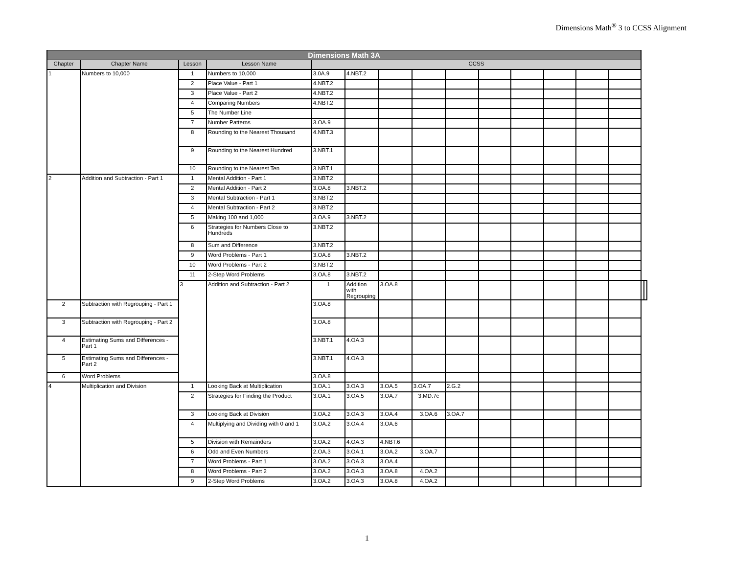Dimensions Math<sup>®</sup> 3 to CCSS Alignment
| Dimensions Math 3A | | | | | | | | | | | | | | | |
| --- | --- | --- | --- | --- | --- | --- | --- | --- | --- | --- | --- | --- | --- | --- | --- |
| Chapter | Chapter Name | Lesson | Lesson Name | CCSS | | | | | | | | | | | |
| 1 | Numbers to 10,000 | 1 | Numbers to 10,000 | 3.0A.9 | 4.NBT.2 | | | | | | | | | | |
| | | 2 | Place Value - Part 1 | 4.NBT.2 | | | | | | | | | | | |
| | | 3 | Place Value - Part 2 | 4.NBT.2 | | | | | | | | | | | |
| | | 4 | Comparing Numbers | 4.NBT.2 | | | | | | | | | | | |
| | | 5 | The Number Line | | | | | | | | | | | | |
| | | 7 | Number Patterns | 3.OA.9 | | | | | | | | | | | |
| | | 8 | Rounding to the Nearest Thousand | 4.NBT.3 | | | | | | | | | | | |
| | | 9 | Rounding to the Nearest Hundred | 3.NBT.1 | | | | | | | | | | | |
| | | 10 | Rounding to the Nearest Ten | 3.NBT.1 | | | | | | | | | | | |
| 2 | Addition and Subtraction - Part 1 | 1 | Mental Addition - Part 1 | 3.NBT.2 | | | | | | | | | | | |
| | | 2 | Mental Addition - Part 2 | 3.OA.8 | 3.NBT.2 | | | | | | | | | | |
| | | 3 | Mental Subtraction - Part 1 | 3.NBT.2 | | | | | | | | | | | |
| | | 4 | Mental Subtraction - Part 2 | 3.NBT.2 | | | | | | | | | | | |
| | | 5 | Making 100 and 1,000 | 3.OA.9 | 3.NBT.2 | | | | | | | | | | |
| | | 6 | Strategies for Numbers Close to Hundreds | 3.NBT.2 | | | | | | | | | | | |
| | | 8 | Sum and Difference | 3.NBT.2 | | | | | | | | | | | |
| | | 9 | Word Problems - Part 1 | 3.OA.8 | 3.NBT.2 | | | | | | | | | | |
| | | 10 | Word Problems - Part 2 | 3.NBT.2 | | | | | | | | | | | |
| | | 11 | 2-Step Word Problems | 3.OA.8 | 3.NBT.2 | | | | | | | | | | |
| | | 3 | Addition and Subtraction - Part 2 | 1 | Addition with Regrouping | 3.OA.8 | | | | | | | | | |
| 2 | Subtraction with Regrouping - Part 1 | | | 3.OA.8 | | | | | | | | | | | |
| 3 | Subtraction with Regrouping - Part 2 | | | 3.OA.8 | | | | | | | | | | | |
| 4 | Estimating Sums and Differences - Part 1 | | | 3.NBT.1 | 4.OA.3 | | | | | | | | | | |
| 5 | Estimating Sums and Differences - Part 2 | | | 3.NBT.1 | 4.OA.3 | | | | | | | | | | |
| 6 | Word Problems | | | 3.OA.8 | | | | | | | | | | | |
| 4 | Multiplication and Division | 1 | Looking Back at Multiplication | 3.OA.1 | 3.OA.3 | 3.OA.5 | 3.OA.7 | 2.G.2 | | | | | | | |
| | | 2 | Strategies for Finding the Product | 3.OA.1 | 3.OA.5 | 3.OA.7 | 3.MD.7c | | | | | | | | |
| | | 3 | Looking Back at Division | 3.OA.2 | 3.OA.3 | 3.OA.4 | 3.OA.6 | 3.OA.7 | | | | | | | |
| | | 4 | Multiplying and Dividing with 0 and 1 | 3.OA.2 | 3.OA.4 | 3.OA.6 | | | | | | | | | |
| | | 5 | Division with Remainders | 3.OA.2 | 4.OA.3 | 4.NBT.6 | | | | | | | | | |
| | | 6 | Odd and Even Numbers | 2.OA.3 | 3.OA.1 | 3.OA.2 | 3.OA.7 | | | | | | | | |
| | | 7 | Word Problems - Part 1 | 3.OA.2 | 3.OA.3 | 3.OA.4 | | | | | | | | | |
| | | 8 | Word Problems - Part 2 | 3.OA.2 | 3.OA.3 | 3.OA.8 | 4.OA.2 | | | | | | | | |
| | | 9 | 2-Step Word Problems | 3.OA.2 | 3.OA.3 | 3.OA.8 | 4.OA.2 | | | | | | | | |
1